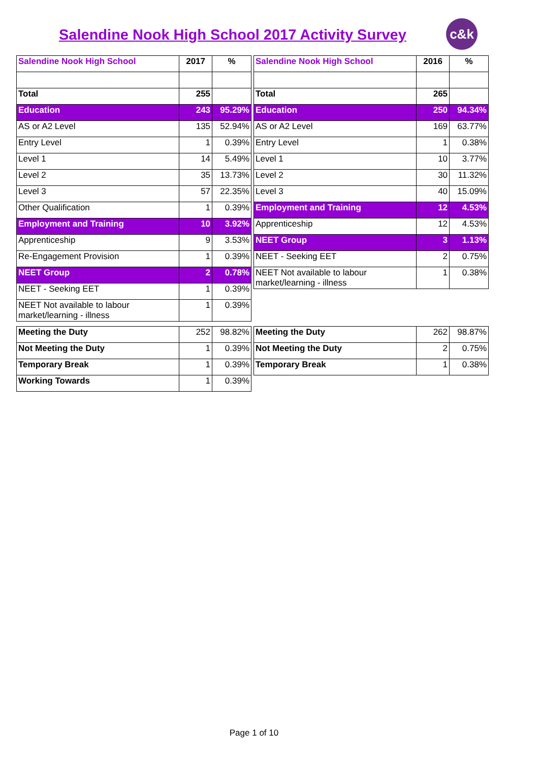Salendine Nook High School 2017 Activity Survey
c&k
| Salendine Nook High School | 2017 | % |
| --- | --- | --- |
| Total | 255 | |
| Education | 243 | 95.29% |
| AS or A2 Level | 135 | 52.94% |
| Entry Level | 1 | 0.39% |
| Level 1 | 14 | 5.49% |
| Level 2 | 35 | 13.73% |
| Level 3 | 57 | 22.35% |
| Other Qualification | 1 | 0.39% |
| Employment and Training | 10 | 3.92% |
| Apprenticeship | 9 | 3.53% |
| Re-Engagement Provision | 1 | 0.39% |
| NEET Group | 2 | 0.78% |
| NEET - Seeking EET | 1 | 0.39% |
| NEET Not available to labour market/learning - illness | 1 | 0.39% |
| Salendine Nook High School | 2016 | % |
| --- | --- | --- |
| Total | 265 | |
| Education | 250 | 94.34% |
| AS or A2 Level | 169 | 63.77% |
| Entry Level | 1 | 0.38% |
| Level 1 | 10 | 3.77% |
| Level 2 | 30 | 11.32% |
| Level 3 | 40 | 15.09% |
| Employment and Training | 12 | 4.53% |
| Apprenticeship | 12 | 4.53% |
| NEET Group | 3 | 1.13% |
| NEET - Seeking EET | 2 | 0.75% |
| NEET Not available to labour market/learning - illness | 1 | 0.38% |
| Meeting the Duty | 252 | 98.82% |
| Not Meeting the Duty | 1 | 0.39% |
| Temporary Break | 1 | 0.39% |
| Working Towards | 1 | 0.39% |
| Meeting the Duty | 262 | 98.87% |
| Not Meeting the Duty | 2 | 0.75% |
| Temporary Break | 1 | 0.38% |
Page 1 of 10